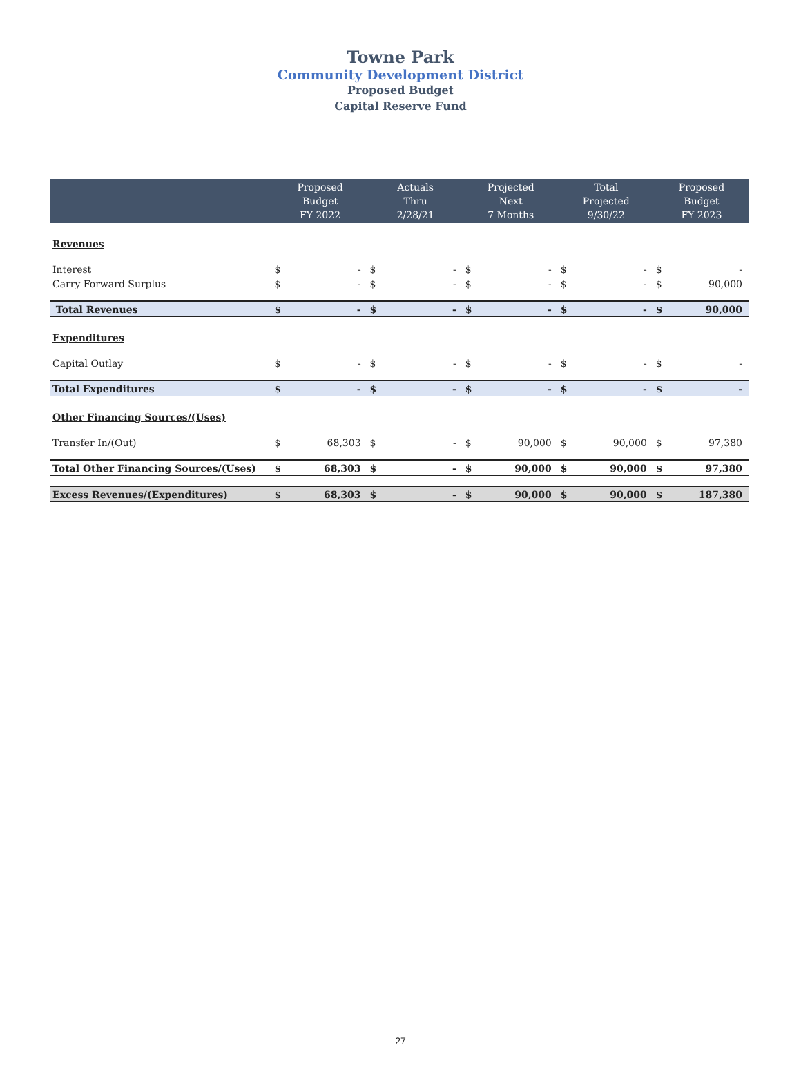Towne Park
Community Development District
Proposed Budget
Capital Reserve Fund
| | Proposed Budget FY 2022 | | Actuals Thru 2/28/21 | | Projected Next 7 Months | | Total Projected 9/30/22 | | Proposed Budget FY 2023 | |
| --- | --- | --- | --- | --- | --- | --- | --- | --- | --- | --- |
| Revenues | | | | | | | | | | |
| Interest | $ | - | $ | - | $ | - | $ | - | $ | - |
| Carry Forward Surplus | $ | - | $ | - | $ | - | $ | - | $ | 90,000 |
| Total Revenues | $ | - | $ | - | $ | - | $ | - | $ | 90,000 |
| Expenditures | | | | | | | | | | |
| Capital Outlay | $ | - | $ | - | $ | - | $ | - | $ | - |
| Total Expenditures | $ | - | $ | - | $ | - | $ | - | $ | - |
| Other Financing Sources/(Uses) | | | | | | | | | | |
| Transfer In/(Out) | $ | 68,303 | $ | - | $ | 90,000 | $ | 90,000 | $ | 97,380 |
| Total Other Financing Sources/(Uses) | $ | 68,303 | $ | - | $ | 90,000 | $ | 90,000 | $ | 97,380 |
| Excess Revenues/(Expenditures) | $ | 68,303 | $ | - | $ | 90,000 | $ | 90,000 | $ | 187,380 |
27